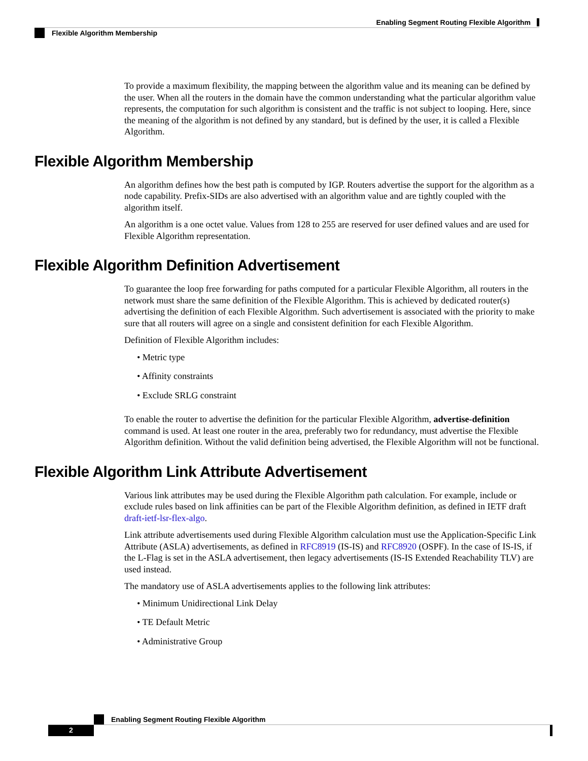Enabling Segment Routing Flexible Algorithm
Flexible Algorithm Membership
To provide a maximum flexibility, the mapping between the algorithm value and its meaning can be defined by the user. When all the routers in the domain have the common understanding what the particular algorithm value represents, the computation for such algorithm is consistent and the traffic is not subject to looping. Here, since the meaning of the algorithm is not defined by any standard, but is defined by the user, it is called a Flexible Algorithm.
Flexible Algorithm Membership
An algorithm defines how the best path is computed by IGP. Routers advertise the support for the algorithm as a node capability. Prefix-SIDs are also advertised with an algorithm value and are tightly coupled with the algorithm itself.
An algorithm is a one octet value. Values from 128 to 255 are reserved for user defined values and are used for Flexible Algorithm representation.
Flexible Algorithm Definition Advertisement
To guarantee the loop free forwarding for paths computed for a particular Flexible Algorithm, all routers in the network must share the same definition of the Flexible Algorithm. This is achieved by dedicated router(s) advertising the definition of each Flexible Algorithm. Such advertisement is associated with the priority to make sure that all routers will agree on a single and consistent definition for each Flexible Algorithm.
Definition of Flexible Algorithm includes:
• Metric type
• Affinity constraints
• Exclude SRLG constraint
To enable the router to advertise the definition for the particular Flexible Algorithm, advertise-definition command is used. At least one router in the area, preferably two for redundancy, must advertise the Flexible Algorithm definition. Without the valid definition being advertised, the Flexible Algorithm will not be functional.
Flexible Algorithm Link Attribute Advertisement
Various link attributes may be used during the Flexible Algorithm path calculation. For example, include or exclude rules based on link affinities can be part of the Flexible Algorithm definition, as defined in IETF draft draft-ietf-lsr-flex-algo.
Link attribute advertisements used during Flexible Algorithm calculation must use the Application-Specific Link Attribute (ASLA) advertisements, as defined in RFC8919 (IS-IS) and RFC8920 (OSPF). In the case of IS-IS, if the L-Flag is set in the ASLA advertisement, then legacy advertisements (IS-IS Extended Reachability TLV) are used instead.
The mandatory use of ASLA advertisements applies to the following link attributes:
• Minimum Unidirectional Link Delay
• TE Default Metric
• Administrative Group
Enabling Segment Routing Flexible Algorithm
2